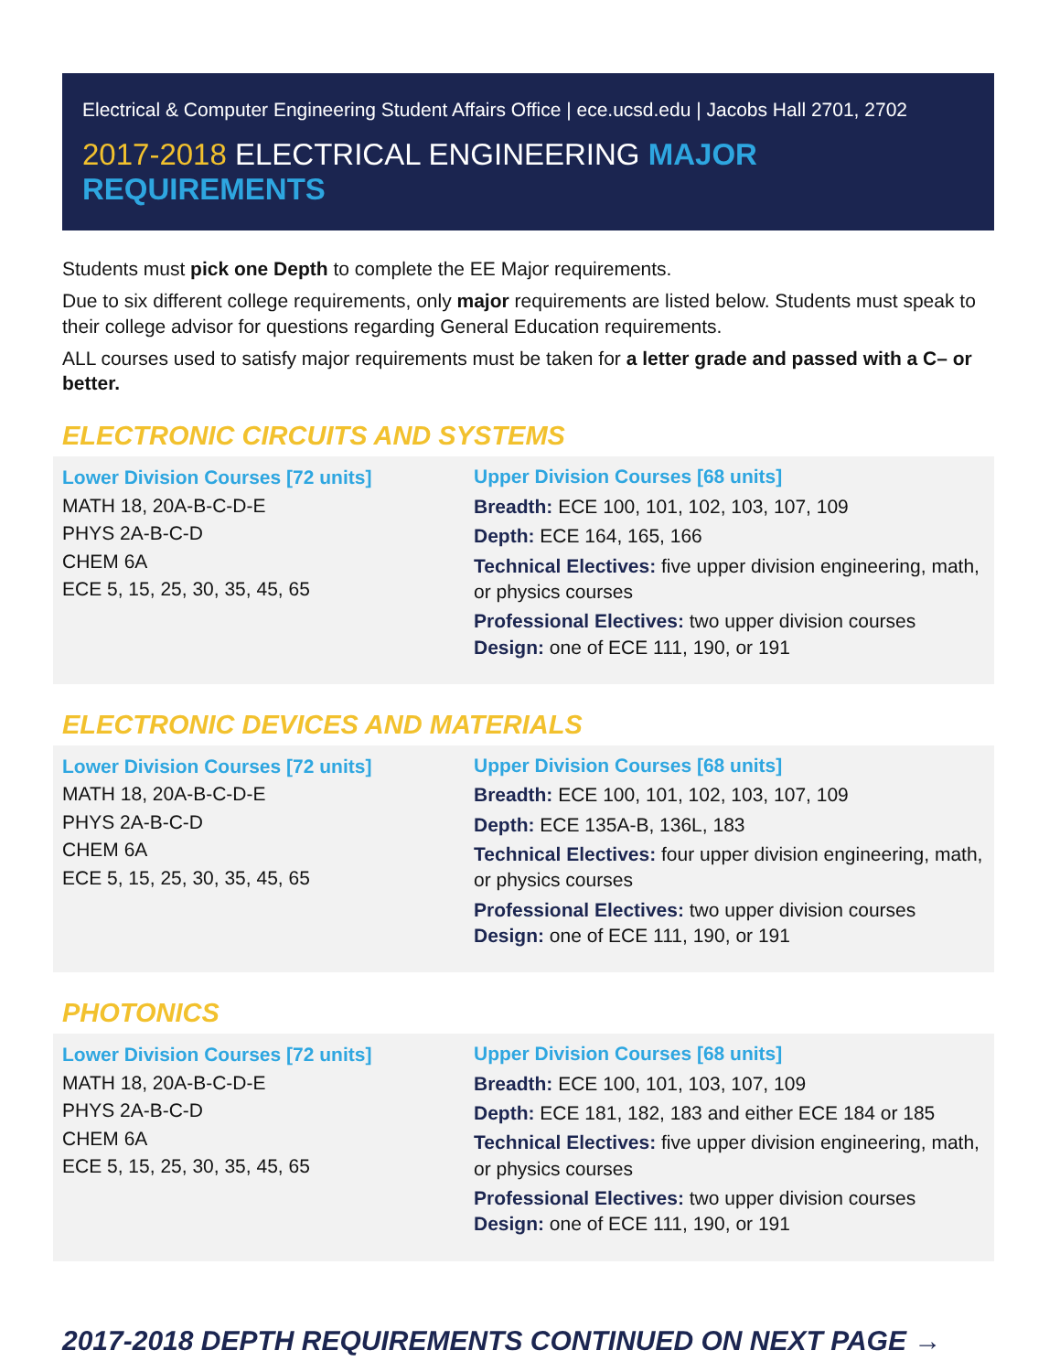Electrical & Computer Engineering Student Affairs Office | ece.ucsd.edu | Jacobs Hall 2701, 2702
2017-2018 ELECTRICAL ENGINEERING MAJOR REQUIREMENTS
Students must pick one Depth to complete the EE Major requirements.
Due to six different college requirements, only major requirements are listed below. Students must speak to their college advisor for questions regarding General Education requirements.
ALL courses used to satisfy major requirements must be taken for a letter grade and passed with a C– or better.
ELECTRONIC CIRCUITS AND SYSTEMS
Lower Division Courses [72 units]
MATH 18, 20A-B-C-D-E
PHYS 2A-B-C-D
CHEM 6A
ECE 5, 15, 25, 30, 35, 45, 65
Upper Division Courses [68 units]
Breadth: ECE 100, 101, 102, 103, 107, 109
Depth: ECE 164, 165, 166
Technical Electives: five upper division engineering, math, or physics courses
Professional Electives: two upper division courses
Design: one of ECE 111, 190, or 191
ELECTRONIC DEVICES AND MATERIALS
Lower Division Courses [72 units]
MATH 18, 20A-B-C-D-E
PHYS 2A-B-C-D
CHEM 6A
ECE 5, 15, 25, 30, 35, 45, 65
Upper Division Courses [68 units]
Breadth: ECE 100, 101, 102, 103, 107, 109
Depth: ECE 135A-B, 136L, 183
Technical Electives: four upper division engineering, math, or physics courses
Professional Electives: two upper division courses
Design: one of ECE 111, 190, or 191
PHOTONICS
Lower Division Courses [72 units]
MATH 18, 20A-B-C-D-E
PHYS 2A-B-C-D
CHEM 6A
ECE 5, 15, 25, 30, 35, 45, 65
Upper Division Courses [68 units]
Breadth: ECE 100, 101, 103, 107, 109
Depth: ECE 181, 182, 183 and either ECE 184 or 185
Technical Electives: five upper division engineering, math, or physics courses
Professional Electives: two upper division courses
Design: one of ECE 111, 190, or 191
2017-2018 DEPTH REQUIREMENTS CONTINUED ON NEXT PAGE →